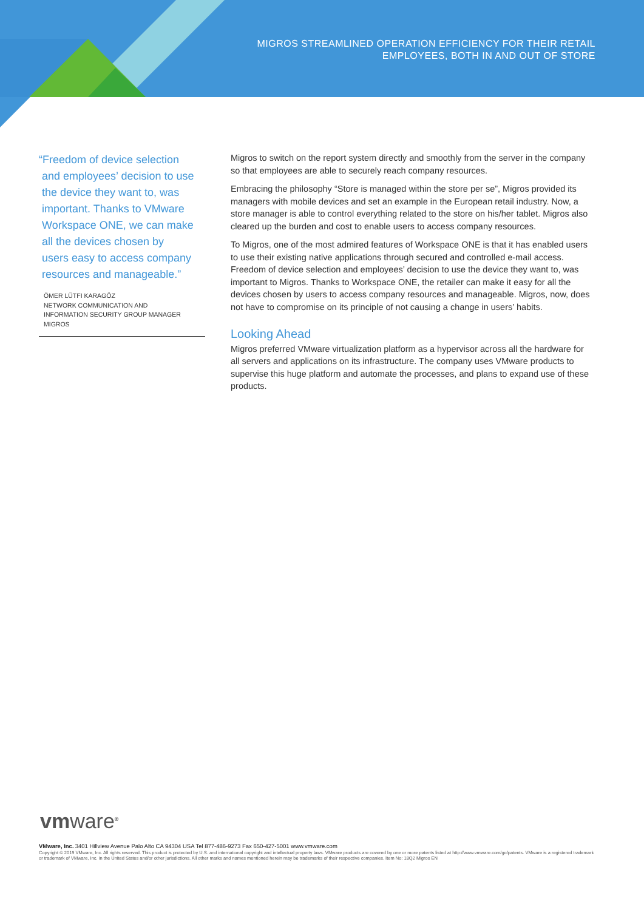MIGROS STREAMLINED OPERATION EFFICIENCY FOR THEIR RETAIL
EMPLOYEES, BOTH IN AND OUT OF STORE
“Freedom of device selection
and employees’ decision to use
the device they want to, was
important. Thanks to VMware
Workspace ONE, we can make
all the devices chosen by
users easy to access company
resources and manageable.”
ÖMER LÜTFI KARAGÖZ
NETWORK COMMUNICATION AND
INFORMATION SECURITY GROUP MANAGER
MIGROS
Migros to switch on the report system directly and smoothly from the server in the company so that employees are able to securely reach company resources.
Embracing the philosophy “Store is managed within the store per se”, Migros provided its managers with mobile devices and set an example in the European retail industry. Now, a store manager is able to control everything related to the store on his/her tablet. Migros also cleared up the burden and cost to enable users to access company resources.
To Migros, one of the most admired features of Workspace ONE is that it has enabled users to use their existing native applications through secured and controlled e-mail access. Freedom of device selection and employees’ decision to use the device they want to, was important to Migros. Thanks to Workspace ONE, the retailer can make it easy for all the devices chosen by users to access company resources and manageable. Migros, now, does not have to compromise on its principle of not causing a change in users’ habits.
Looking Ahead
Migros preferred VMware virtualization platform as a hypervisor across all the hardware for all servers and applications on its infrastructure. The company uses VMware products to supervise this huge platform and automate the processes, and plans to expand use of these products.
vmware<sup>®</sup>
VMware, Inc. 3401 Hillview Avenue Palo Alto CA 94304 USA Tel 877-486-9273 Fax 650-427-5001 www.vmware.com
Copyright © 2019 VMware, Inc. All rights reserved. This product is protected by U.S. and international copyright and intellectual property laws. VMware products are covered by one or more patents listed at http://www.vmware.com/go/patents. VMware is a registered trademark or trademark of VMware, Inc. in the United States and/or other jurisdictions. All other marks and names mentioned herein may be trademarks of their respective companies. Item No: 18Q2 Migros EN